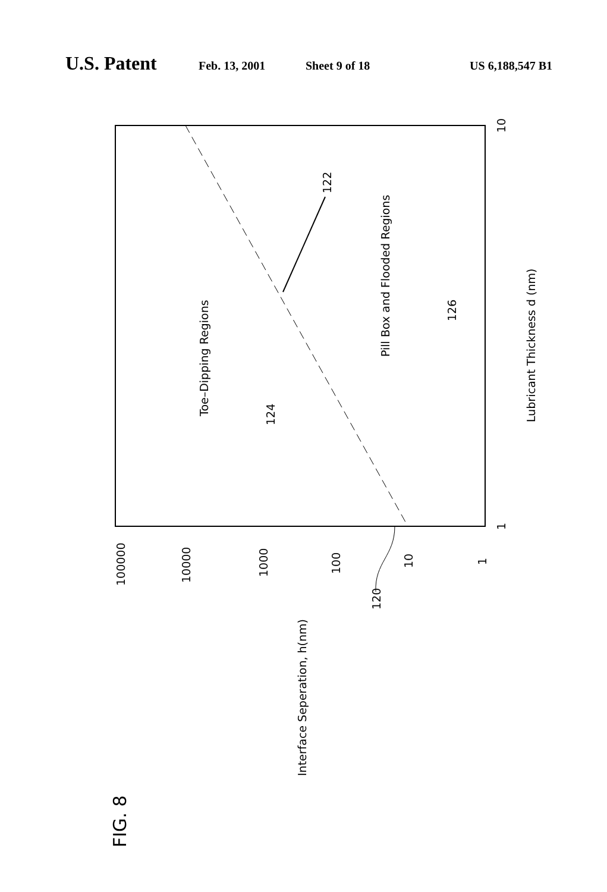U.S. Patent Feb. 13, 2001 Sheet 9 of 18 US 6,188,547 B1
FIG. 8
Interface Seperation, h(nm)
100000
10000
1000
100
10
1
120
Toe–Dipping Regions
124
Pill Box and Flooded Regions
126
122
Lubricant Thickness d (nm)
10
1